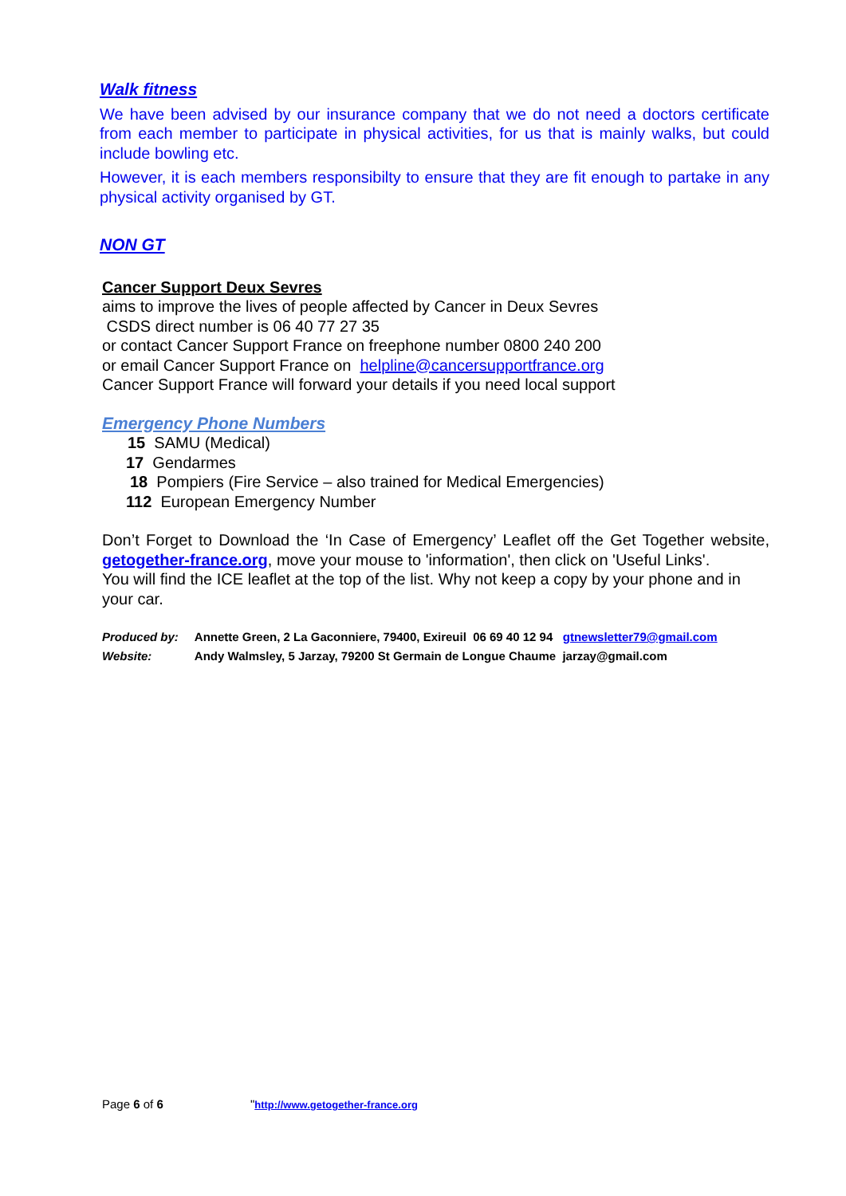Walk fitness
We have been advised by our insurance company that we do not need a doctors certificate from each member to participate in physical activities, for us that is mainly walks, but could include bowling etc.
However, it is each members responsibilty to ensure that they are fit enough to partake in any physical activity organised by GT.
NON GT
Cancer Support Deux Sevres
aims to improve the lives of people affected by Cancer in Deux Sevres
CSDS direct number is 06 40 77 27 35
or contact Cancer Support France on freephone number 0800 240 200
or email Cancer Support France on helpline@cancersupportfrance.org
Cancer Support France will forward your details if you need local support
Emergency Phone Numbers
15 SAMU (Medical)
17 Gendarmes
18 Pompiers (Fire Service – also trained for Medical Emergencies)
112 European Emergency Number
Don’t Forget to Download the ‘In Case of Emergency’ Leaflet off the Get Together website, getogether-france.org, move your mouse to 'information', then click on 'Useful Links'.
You will find the ICE leaflet at the top of the list. Why not keep a copy by your phone and in your car.
| Produced by: | Annette Green, 2 La Gaconniere, 79400, Exireuil 06 69 40 12 94 gtnewsletter79@gmail.com |
| Website: | Andy Walmsley, 5 Jarzay, 79200 St Germain de Longue Chaume jarzay@gmail.com |
Page 6 of 6 "http://www.getogether-france.org